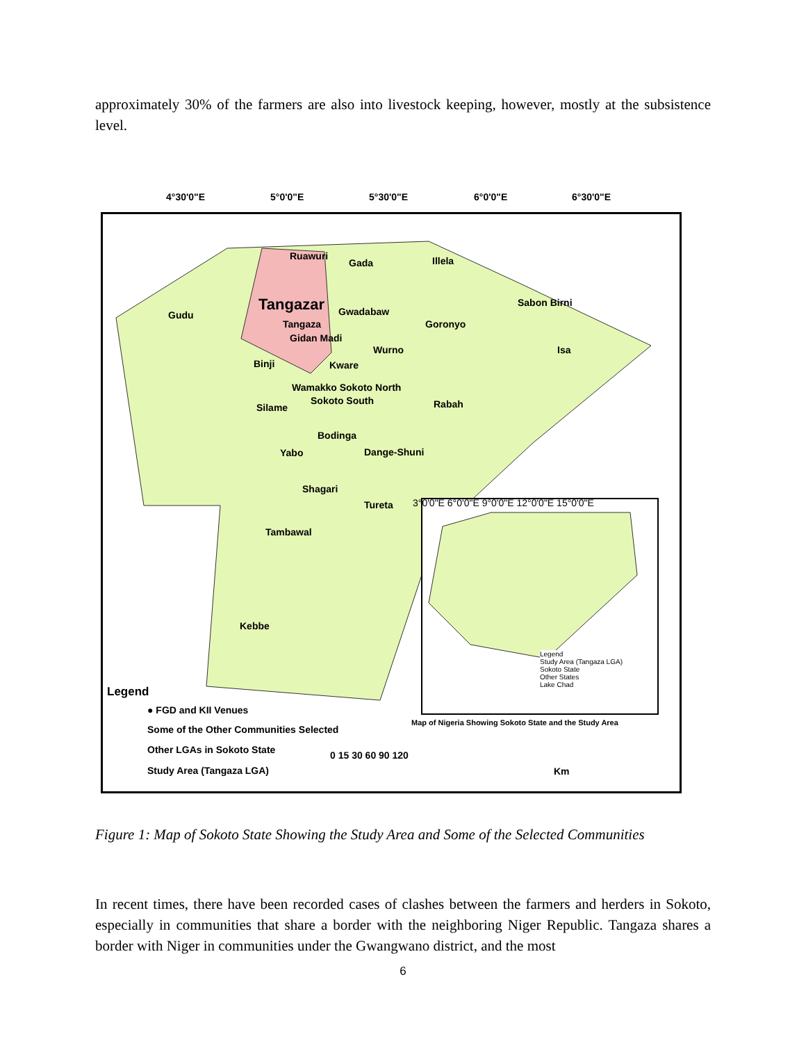approximately 30% of the farmers are also into livestock keeping, however, mostly at the subsistence level.
4°30'0"E 5°0'0"E 5°30'0"E 6°0'0"E 6°30'0"E
Ruawuri
Gada Illela
Tangazar
Gudu Gwadabaw
Sabon Birni
Tangaza Goronyo
Gidan Madi
Wurno Isa
Binji Kware
Wamakko Sokoto North
Sokoto South
Silame Rabah
Bodinga
Yabo Dange-Shuni
Shagari
Tureta
3°0'0"E 6°0'0"E 9°0'0"E 12°0'0"E 15°0'0"E
Tambawal
Kebbe
Legend
Study Area (Tangaza LGA)
Sokoto State
Other States
Lake Chad
Map of Nigeria Showing Sokoto State and the Study Area
Legend
● FGD and KII Venues
Some of the Other Communities Selected
Other LGAs in Sokoto State
Study Area (Tangaza LGA)
0 15 30 60 90 120
Km
Figure 1: Map of Sokoto State Showing the Study Area and Some of the Selected Communities
In recent times, there have been recorded cases of clashes between the farmers and herders in Sokoto, especially in communities that share a border with the neighboring Niger Republic. Tangaza shares a border with Niger in communities under the Gwangwano district, and the most
6